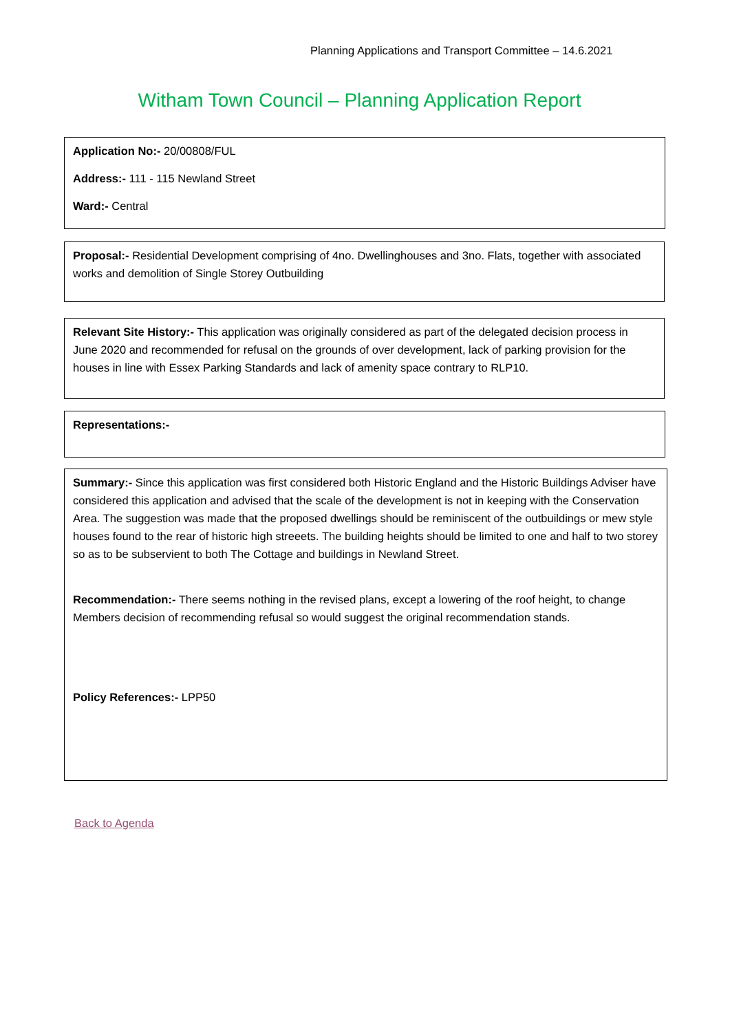Planning Applications and Transport Committee – 14.6.2021
Witham Town Council – Planning Application Report
Application No:- 20/00808/FUL
Address:- 111 - 115 Newland Street
Ward:- Central
Proposal:- Residential Development comprising of 4no. Dwellinghouses and 3no. Flats, together with associated works and demolition of Single Storey Outbuilding
Relevant Site History:- This application was originally considered as part of the delegated decision process in June 2020 and recommended for refusal on the grounds of over development, lack of parking provision for the houses in line with Essex Parking Standards and lack of amenity space contrary to RLP10.
Representations:-
Summary:- Since this application was first considered both Historic England and the Historic Buildings Adviser have considered this application and advised that the scale of the development is not in keeping with the Conservation Area. The suggestion was made that the proposed dwellings should be reminiscent of the outbuildings or mew style houses found to the rear of historic high streeets. The building heights should be limited to one and half to two storey so as to be subservient to both The Cottage and buildings in Newland Street.
Recommendation:- There seems nothing in the revised plans, except a lowering of the roof height, to change Members decision of recommending refusal so would suggest the original recommendation stands.
Policy References:- LPP50
Back to Agenda